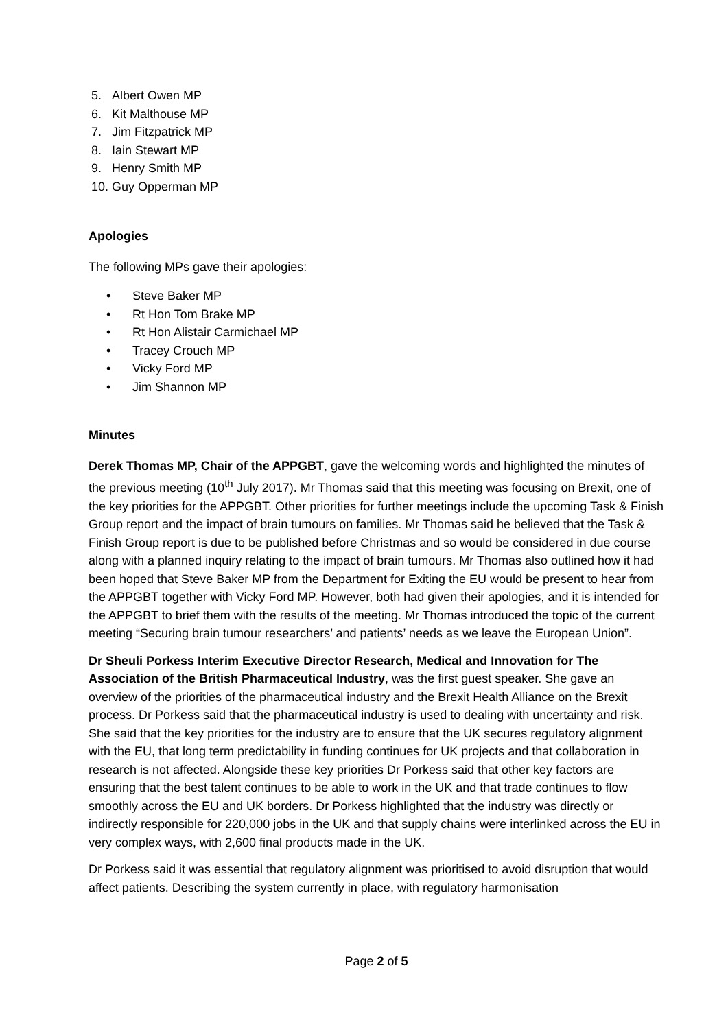5. Albert Owen MP
6. Kit Malthouse MP
7. Jim Fitzpatrick MP
8. Iain Stewart MP
9. Henry Smith MP
10. Guy Opperman MP
Apologies
The following MPs gave their apologies:
• Steve Baker MP
• Rt Hon Tom Brake MP
• Rt Hon Alistair Carmichael MP
• Tracey Crouch MP
• Vicky Ford MP
• Jim Shannon MP
Minutes
Derek Thomas MP, Chair of the APPGBT, gave the welcoming words and highlighted the minutes of the previous meeting (10<sup>th</sup> July 2017). Mr Thomas said that this meeting was focusing on Brexit, one of the key priorities for the APPGBT. Other priorities for further meetings include the upcoming Task & Finish Group report and the impact of brain tumours on families. Mr Thomas said he believed that the Task & Finish Group report is due to be published before Christmas and so would be considered in due course along with a planned inquiry relating to the impact of brain tumours. Mr Thomas also outlined how it had been hoped that Steve Baker MP from the Department for Exiting the EU would be present to hear from the APPGBT together with Vicky Ford MP. However, both had given their apologies, and it is intended for the APPGBT to brief them with the results of the meeting. Mr Thomas introduced the topic of the current meeting “Securing brain tumour researchers’ and patients’ needs as we leave the European Union”.
Dr Sheuli Porkess Interim Executive Director Research, Medical and Innovation for The Association of the British Pharmaceutical Industry, was the first guest speaker. She gave an overview of the priorities of the pharmaceutical industry and the Brexit Health Alliance on the Brexit process. Dr Porkess said that the pharmaceutical industry is used to dealing with uncertainty and risk. She said that the key priorities for the industry are to ensure that the UK secures regulatory alignment with the EU, that long term predictability in funding continues for UK projects and that collaboration in research is not affected. Alongside these key priorities Dr Porkess said that other key factors are ensuring that the best talent continues to be able to work in the UK and that trade continues to flow smoothly across the EU and UK borders. Dr Porkess highlighted that the industry was directly or indirectly responsible for 220,000 jobs in the UK and that supply chains were interlinked across the EU in very complex ways, with 2,600 final products made in the UK.
Dr Porkess said it was essential that regulatory alignment was prioritised to avoid disruption that would affect patients. Describing the system currently in place, with regulatory harmonisation
Page 2 of 5